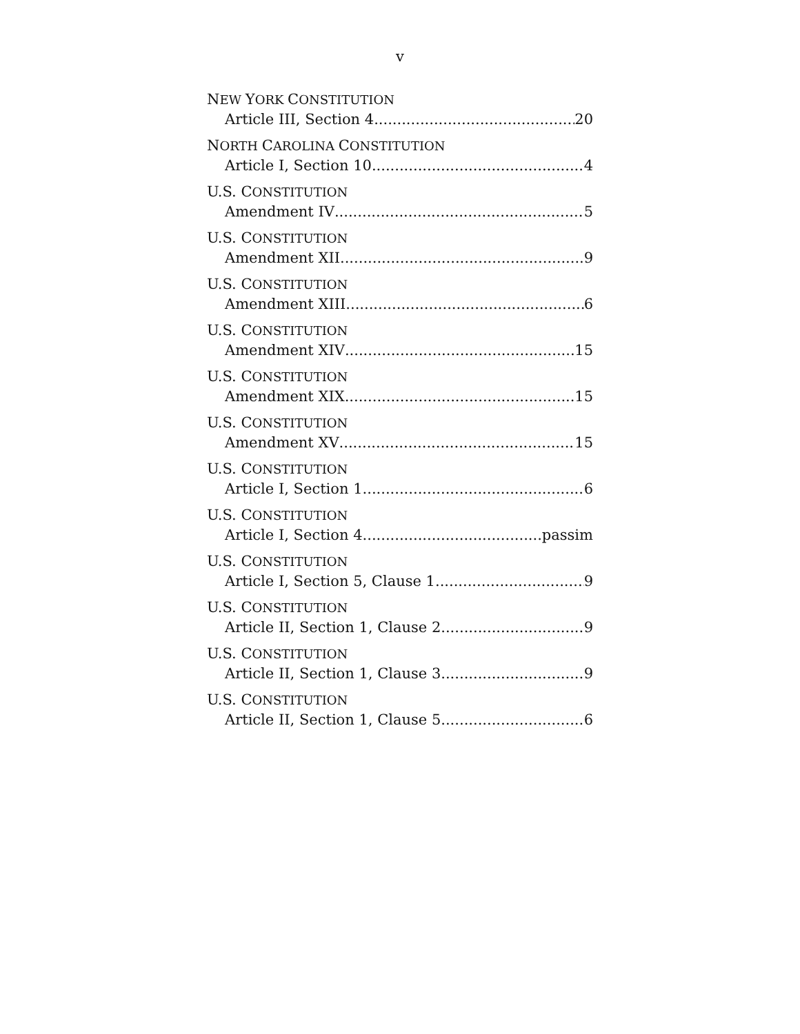v
NEW YORK CONSTITUTION
Article III, Section 4 20
NORTH CAROLINA CONSTITUTION
Article I, Section 10 4
U.S. CONSTITUTION
Amendment IV 5
U.S. CONSTITUTION
Amendment XII 9
U.S. CONSTITUTION
Amendment XIII 6
U.S. CONSTITUTION
Amendment XIV 15
U.S. CONSTITUTION
Amendment XIX 15
U.S. CONSTITUTION
Amendment XV 15
U.S. CONSTITUTION
Article I, Section 1 6
U.S. CONSTITUTION
Article I, Section 4 passim
U.S. CONSTITUTION
Article I, Section 5, Clause 1 9
U.S. CONSTITUTION
Article II, Section 1, Clause 2 9
U.S. CONSTITUTION
Article II, Section 1, Clause 3 9
U.S. CONSTITUTION
Article II, Section 1, Clause 5 6